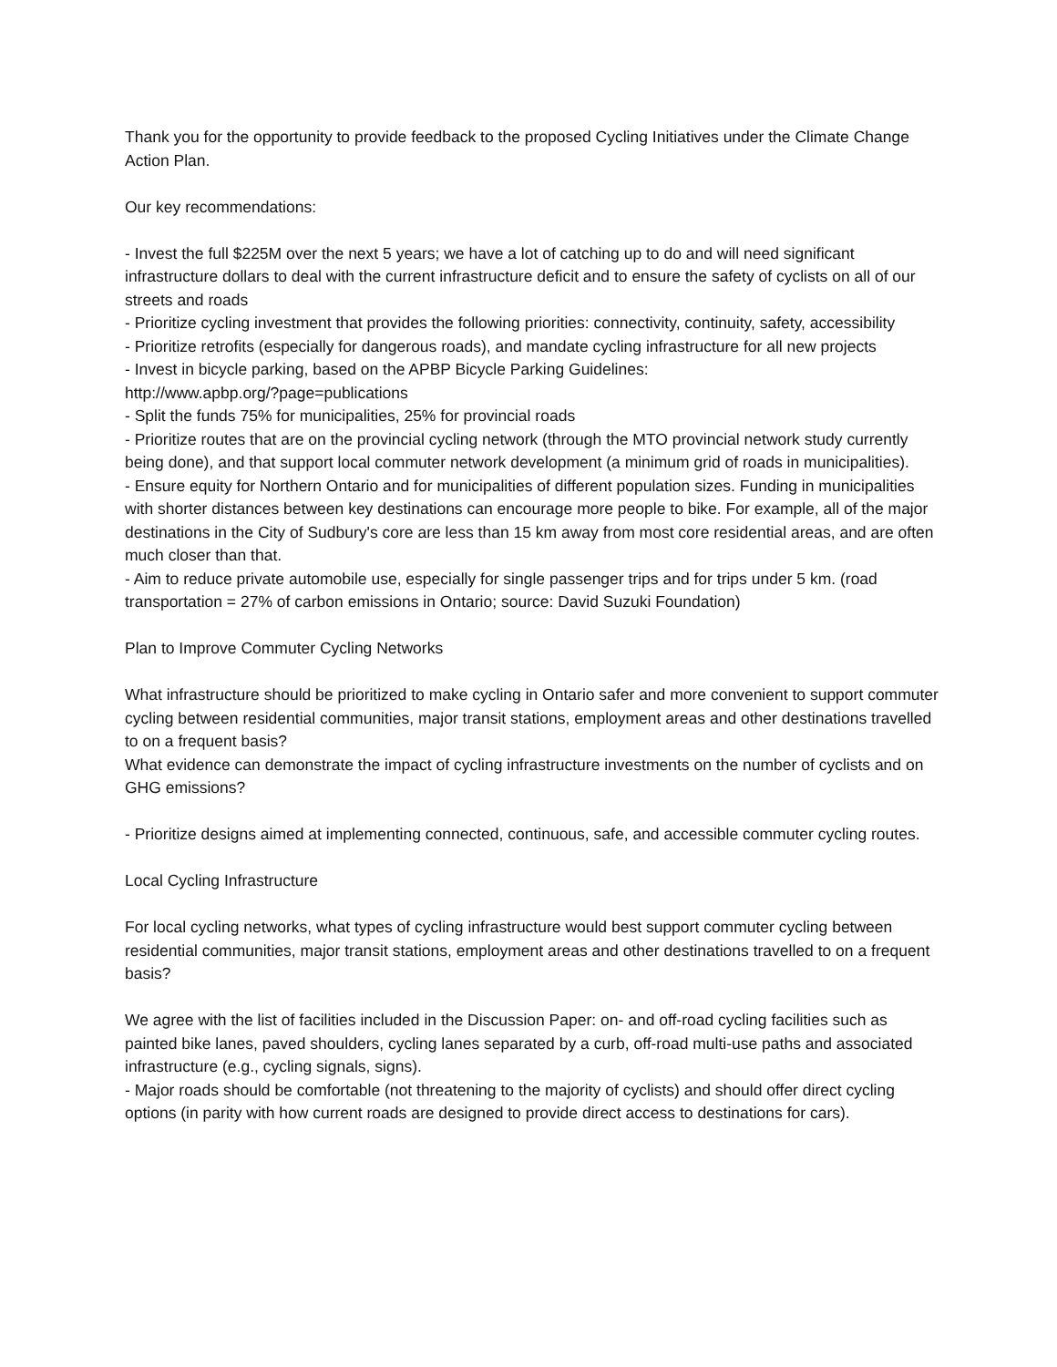Thank you for the opportunity to provide feedback to the proposed Cycling Initiatives under the Climate Change Action Plan.
Our key recommendations:
- Invest the full $225M over the next 5 years; we have a lot of catching up to do and will need significant infrastructure dollars to deal with the current infrastructure deficit and to ensure the safety of cyclists on all of our streets and roads
- Prioritize cycling investment that provides the following priorities: connectivity, continuity, safety, accessibility
- Prioritize retrofits (especially for dangerous roads), and mandate cycling infrastructure for all new projects
- Invest in bicycle parking, based on the APBP Bicycle Parking Guidelines:
http://www.apbp.org/?page=publications
- Split the funds 75% for municipalities, 25% for provincial roads
- Prioritize routes that are on the provincial cycling network (through the MTO provincial network study currently being done), and that support local commuter network development (a minimum grid of roads in municipalities).
- Ensure equity for Northern Ontario and for municipalities of different population sizes. Funding in municipalities with shorter distances between key destinations can encourage more people to bike. For example, all of the major destinations in the City of Sudbury's core are less than 15 km away from most core residential areas, and are often much closer than that.
- Aim to reduce private automobile use, especially for single passenger trips and for trips under 5 km. (road transportation = 27% of carbon emissions in Ontario; source: David Suzuki Foundation)
Plan to Improve Commuter Cycling Networks
What infrastructure should be prioritized to make cycling in Ontario safer and more convenient to support commuter cycling between residential communities, major transit stations, employment areas and other destinations travelled to on a frequent basis?
What evidence can demonstrate the impact of cycling infrastructure investments on the number of cyclists and on GHG emissions?
- Prioritize designs aimed at implementing connected, continuous, safe, and accessible commuter cycling routes.
Local Cycling Infrastructure
For local cycling networks, what types of cycling infrastructure would best support commuter cycling between residential communities, major transit stations, employment areas and other destinations travelled to on a frequent basis?
We agree with the list of facilities included in the Discussion Paper: on- and off-road cycling facilities such as painted bike lanes, paved shoulders, cycling lanes separated by a curb, off-road multi-use paths and associated infrastructure (e.g., cycling signals, signs).
- Major roads should be comfortable (not threatening to the majority of cyclists) and should offer direct cycling options (in parity with how current roads are designed to provide direct access to destinations for cars).